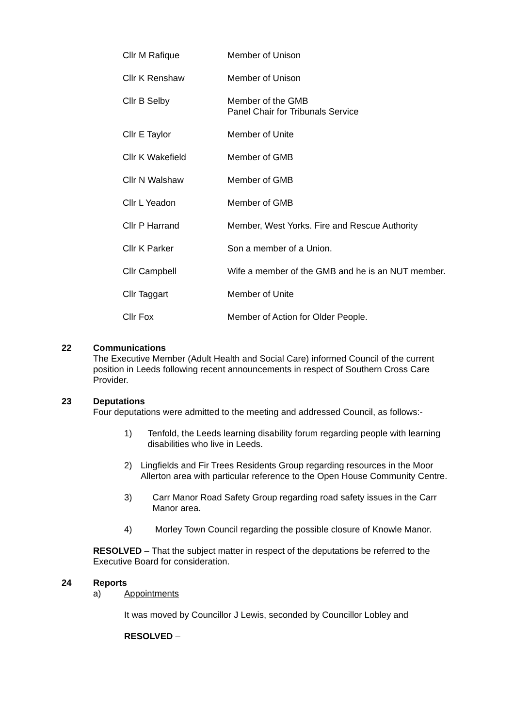| Cllr M Rafique | Member of Unison |
| Cllr K Renshaw | Member of Unison |
| Cllr B Selby | Member of the GMB Panel Chair for Tribunals Service |
| Cllr E Taylor | Member of Unite |
| Cllr K Wakefield | Member of GMB |
| Cllr N Walshaw | Member of GMB |
| Cllr L Yeadon | Member of GMB |
| Cllr P Harrand | Member, West Yorks. Fire and Rescue Authority |
| Cllr K Parker | Son a member of a Union. |
| Cllr Campbell | Wife a member of the GMB and he is an NUT member. |
| Cllr Taggart | Member of Unite |
| Cllr Fox | Member of Action for Older People. |
22 Communications
The Executive Member (Adult Health and Social Care) informed Council of the current position in Leeds following recent announcements in respect of Southern Cross Care Provider.
23 Deputations
Four deputations were admitted to the meeting and addressed Council, as follows:-
1) Tenfold, the Leeds learning disability forum regarding people with learning disabilities who live in Leeds.
2) Lingfields and Fir Trees Residents Group regarding resources in the Moor Allerton area with particular reference to the Open House Community Centre.
3) Carr Manor Road Safety Group regarding road safety issues in the Carr Manor area.
4) Morley Town Council regarding the possible closure of Knowle Manor.
RESOLVED – That the subject matter in respect of the deputations be referred to the Executive Board for consideration.
24 Reports
a) Appointments
It was moved by Councillor J Lewis, seconded by Councillor Lobley and
RESOLVED –